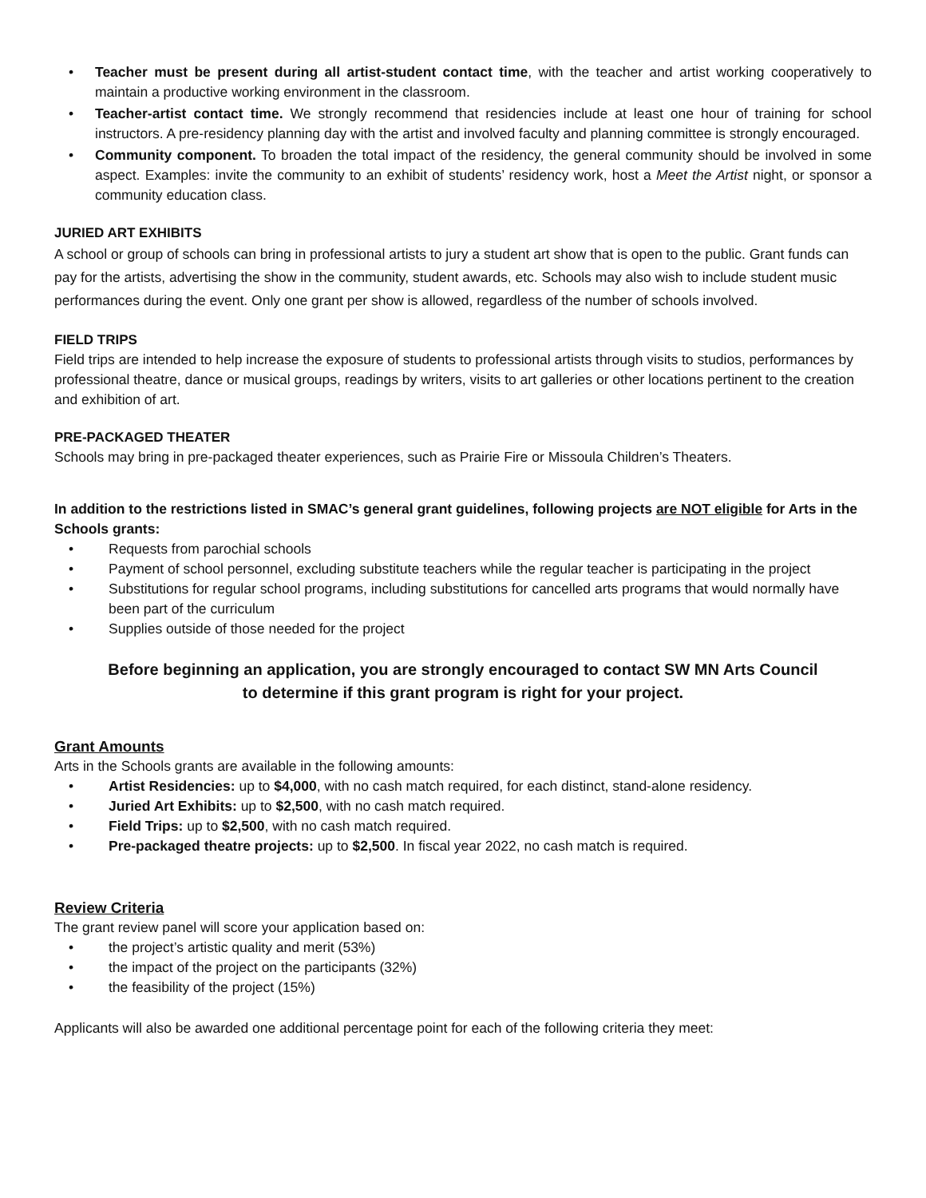• Teacher must be present during all artist-student contact time, with the teacher and artist working cooperatively to maintain a productive working environment in the classroom.
• Teacher-artist contact time. We strongly recommend that residencies include at least one hour of training for school instructors. A pre-residency planning day with the artist and involved faculty and planning committee is strongly encouraged.
• Community component. To broaden the total impact of the residency, the general community should be involved in some aspect. Examples: invite the community to an exhibit of students’ residency work, host a Meet the Artist night, or sponsor a community education class.
JURIED ART EXHIBITS
A school or group of schools can bring in professional artists to jury a student art show that is open to the public. Grant funds can pay for the artists, advertising the show in the community, student awards, etc. Schools may also wish to include student music performances during the event. Only one grant per show is allowed, regardless of the number of schools involved.
FIELD TRIPS
Field trips are intended to help increase the exposure of students to professional artists through visits to studios, performances by professional theatre, dance or musical groups, readings by writers, visits to art galleries or other locations pertinent to the creation and exhibition of art.
PRE-PACKAGED THEATER
Schools may bring in pre-packaged theater experiences, such as Prairie Fire or Missoula Children’s Theaters.
In addition to the restrictions listed in SMAC’s general grant guidelines, following projects are NOT eligible for Arts in the Schools grants:
• Requests from parochial schools
• Payment of school personnel, excluding substitute teachers while the regular teacher is participating in the project
• Substitutions for regular school programs, including substitutions for cancelled arts programs that would normally have been part of the curriculum
• Supplies outside of those needed for the project
Before beginning an application, you are strongly encouraged to contact SW MN Arts Council
to determine if this grant program is right for your project.
Grant Amounts
Arts in the Schools grants are available in the following amounts:
• Artist Residencies: up to $4,000, with no cash match required, for each distinct, stand-alone residency.
• Juried Art Exhibits: up to $2,500, with no cash match required.
• Field Trips: up to $2,500, with no cash match required.
• Pre-packaged theatre projects: up to $2,500. In fiscal year 2022, no cash match is required.
Review Criteria
The grant review panel will score your application based on:
• the project’s artistic quality and merit (53%)
• the impact of the project on the participants (32%)
• the feasibility of the project (15%)
Applicants will also be awarded one additional percentage point for each of the following criteria they meet: